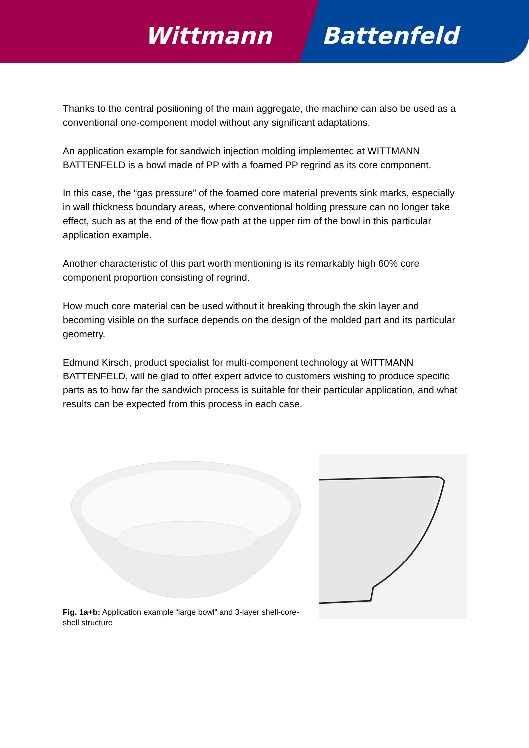Wittmann Battenfeld
Thanks to the central positioning of the main aggregate, the machine can also be used as a conventional one-component model without any significant adaptations.
An application example for sandwich injection molding implemented at WITTMANN BATTENFELD is a bowl made of PP with a foamed PP regrind as its core component.
In this case, the “gas pressure” of the foamed core material prevents sink marks, especially in wall thickness boundary areas, where conventional holding pressure can no longer take effect, such as at the end of the flow path at the upper rim of the bowl in this particular application example.
Another characteristic of this part worth mentioning is its remarkably high 60% core component proportion consisting of regrind.
How much core material can be used without it breaking through the skin layer and becoming visible on the surface depends on the design of the molded part and its particular geometry.
Edmund Kirsch, product specialist for multi-component technology at WITTMANN BATTENFELD, will be glad to offer expert advice to customers wishing to produce specific parts as to how far the sandwich process is suitable for their particular application, and what results can be expected from this process in each case.
Fig. 1a+b: Application example “large bowl” and 3-layer shell-core-shell structure